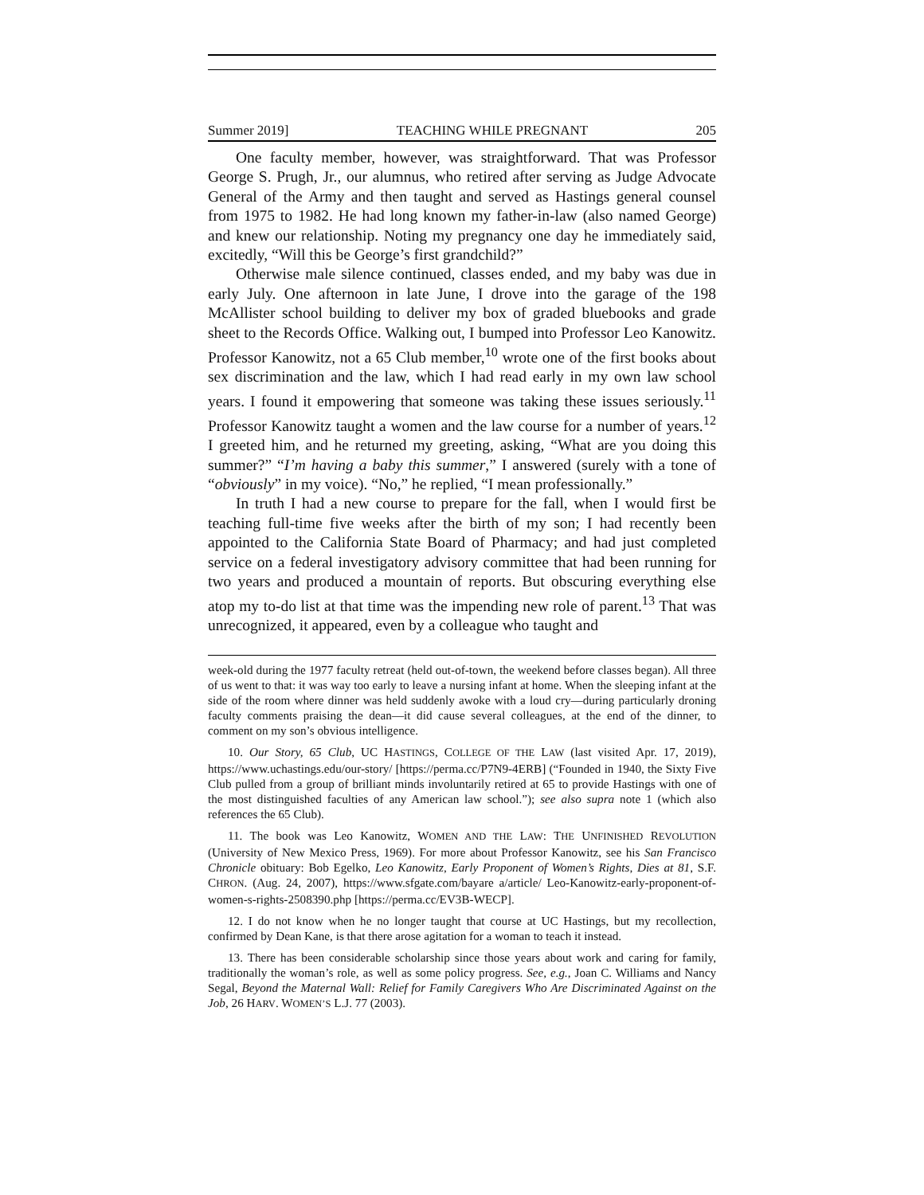Summer 2019] TEACHING WHILE PREGNANT 205
One faculty member, however, was straightforward. That was Professor George S. Prugh, Jr., our alumnus, who retired after serving as Judge Advocate General of the Army and then taught and served as Hastings general counsel from 1975 to 1982. He had long known my father-in-law (also named George) and knew our relationship. Noting my pregnancy one day he immediately said, excitedly, “Will this be George’s first grandchild?”
Otherwise male silence continued, classes ended, and my baby was due in early July. One afternoon in late June, I drove into the garage of the 198 McAllister school building to deliver my box of graded bluebooks and grade sheet to the Records Office. Walking out, I bumped into Professor Leo Kanowitz. Professor Kanowitz, not a 65 Club member,<sup>10</sup> wrote one of the first books about sex discrimination and the law, which I had read early in my own law school years. I found it empowering that someone was taking these issues seriously.<sup>11</sup> Professor Kanowitz taught a women and the law course for a number of years.<sup>12</sup> I greeted him, and he returned my greeting, asking, “What are you doing this summer?” “I’m having a baby this summer,” I answered (surely with a tone of “obviously” in my voice). “No,” he replied, “I mean professionally.”
In truth I had a new course to prepare for the fall, when I would first be teaching full-time five weeks after the birth of my son; I had recently been appointed to the California State Board of Pharmacy; and had just completed service on a federal investigatory advisory committee that had been running for two years and produced a mountain of reports. But obscuring everything else atop my to-do list at that time was the impending new role of parent.<sup>13</sup> That was unrecognized, it appeared, even by a colleague who taught and
week-old during the 1977 faculty retreat (held out-of-town, the weekend before classes began). All three of us went to that: it was way too early to leave a nursing infant at home. When the sleeping infant at the side of the room where dinner was held suddenly awoke with a loud cry—during particularly droning faculty comments praising the dean—it did cause several colleagues, at the end of the dinner, to comment on my son’s obvious intelligence.
10. Our Story, 65 Club, UC HASTINGS, COLLEGE OF THE LAW (last visited Apr. 17, 2019), https://www.uchastings.edu/our-story/ [https://perma.cc/P7N9-4ERB] (“Founded in 1940, the Sixty Five Club pulled from a group of brilliant minds involuntarily retired at 65 to provide Hastings with one of the most distinguished faculties of any American law school.”); see also supra note 1 (which also references the 65 Club).
11. The book was Leo Kanowitz, WOMEN AND THE LAW: THE UNFINISHED REVOLUTION (University of New Mexico Press, 1969). For more about Professor Kanowitz, see his San Francisco Chronicle obituary: Bob Egelko, Leo Kanowitz, Early Proponent of Women’s Rights, Dies at 81, S.F. CHRON. (Aug. 24, 2007), https://www.sfgate.com/bayare a/article/ Leo-Kanowitz-early-proponent-of-women-s-rights-2508390.php [https://perma.cc/EV3B-WECP].
12. I do not know when he no longer taught that course at UC Hastings, but my recollection, confirmed by Dean Kane, is that there arose agitation for a woman to teach it instead.
13. There has been considerable scholarship since those years about work and caring for family, traditionally the woman’s role, as well as some policy progress. See, e.g., Joan C. Williams and Nancy Segal, Beyond the Maternal Wall: Relief for Family Caregivers Who Are Discriminated Against on the Job, 26 HARV. WOMEN’S L.J. 77 (2003).